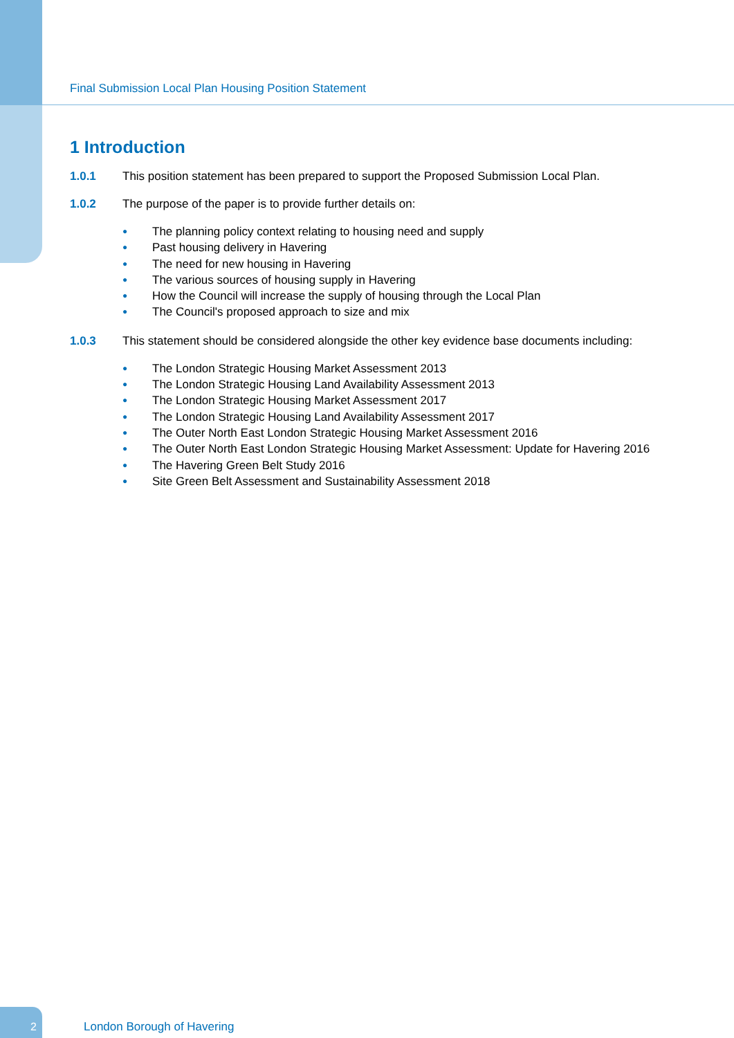Final Submission Local Plan Housing Position Statement
1 Introduction
1.0.1 This position statement has been prepared to support the Proposed Submission Local Plan.
1.0.2 The purpose of the paper is to provide further details on:
● The planning policy context relating to housing need and supply
● Past housing delivery in Havering
● The need for new housing in Havering
● The various sources of housing supply in Havering
● How the Council will increase the supply of housing through the Local Plan
● The Council's proposed approach to size and mix
1.0.3 This statement should be considered alongside the other key evidence base documents including:
● The London Strategic Housing Market Assessment 2013
● The London Strategic Housing Land Availability Assessment 2013
● The London Strategic Housing Market Assessment 2017
● The London Strategic Housing Land Availability Assessment 2017
● The Outer North East London Strategic Housing Market Assessment 2016
● The Outer North East London Strategic Housing Market Assessment: Update for Havering 2016
● The Havering Green Belt Study 2016
● Site Green Belt Assessment and Sustainability Assessment 2018
2
London Borough of Havering